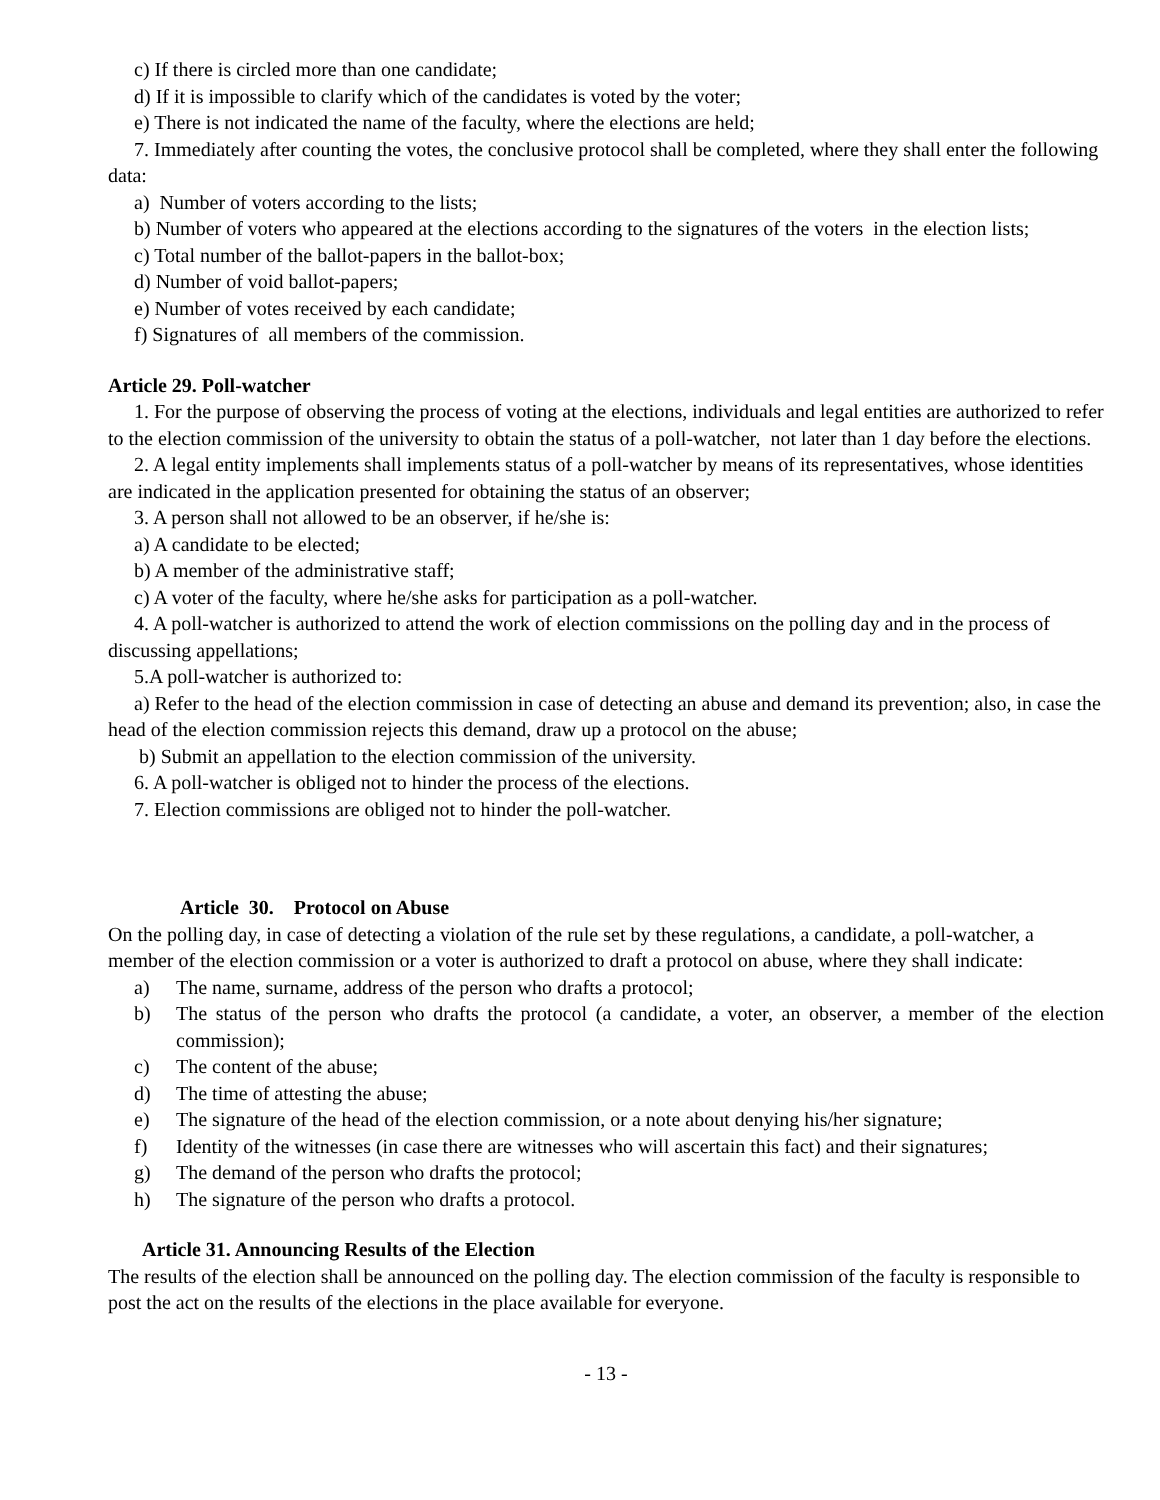c) If there is circled more than one candidate;
d) If it is impossible to clarify which of the candidates is voted by the voter;
e) There is not indicated the name of the faculty, where the elections are held;
7. Immediately after counting the votes, the conclusive protocol shall be completed, where they shall enter the following data:
a) Number of voters according to the lists;
b) Number of voters who appeared at the elections according to the signatures of the voters in the election lists;
c) Total number of the ballot-papers in the ballot-box;
d) Number of void ballot-papers;
e) Number of votes received by each candidate;
f) Signatures of all members of the commission.
Article 29. Poll-watcher
1. For the purpose of observing the process of voting at the elections, individuals and legal entities are authorized to refer to the election commission of the university to obtain the status of a poll-watcher, not later than 1 day before the elections.
2. A legal entity implements shall implements status of a poll-watcher by means of its representatives, whose identities are indicated in the application presented for obtaining the status of an observer;
3. A person shall not allowed to be an observer, if he/she is:
a) A candidate to be elected;
b) A member of the administrative staff;
c) A voter of the faculty, where he/she asks for participation as a poll-watcher.
4. A poll-watcher is authorized to attend the work of election commissions on the polling day and in the process of discussing appellations;
5.A poll-watcher is authorized to:
a) Refer to the head of the election commission in case of detecting an abuse and demand its prevention; also, in case the head of the election commission rejects this demand, draw up a protocol on the abuse;
b) Submit an appellation to the election commission of the university.
6. A poll-watcher is obliged not to hinder the process of the elections.
7. Election commissions are obliged not to hinder the poll-watcher.
Article 30. Protocol on Abuse
On the polling day, in case of detecting a violation of the rule set by these regulations, a candidate, a poll-watcher, a member of the election commission or a voter is authorized to draft a protocol on abuse, where they shall indicate:
a) The name, surname, address of the person who drafts a protocol;
b) The status of the person who drafts the protocol (a candidate, a voter, an observer, a member of the election commission);
c) The content of the abuse;
d) The time of attesting the abuse;
e) The signature of the head of the election commission, or a note about denying his/her signature;
f) Identity of the witnesses (in case there are witnesses who will ascertain this fact) and their signatures;
g) The demand of the person who drafts the protocol;
h) The signature of the person who drafts a protocol.
Article 31. Announcing Results of the Election
The results of the election shall be announced on the polling day. The election commission of the faculty is responsible to post the act on the results of the elections in the place available for everyone.
- 13 -